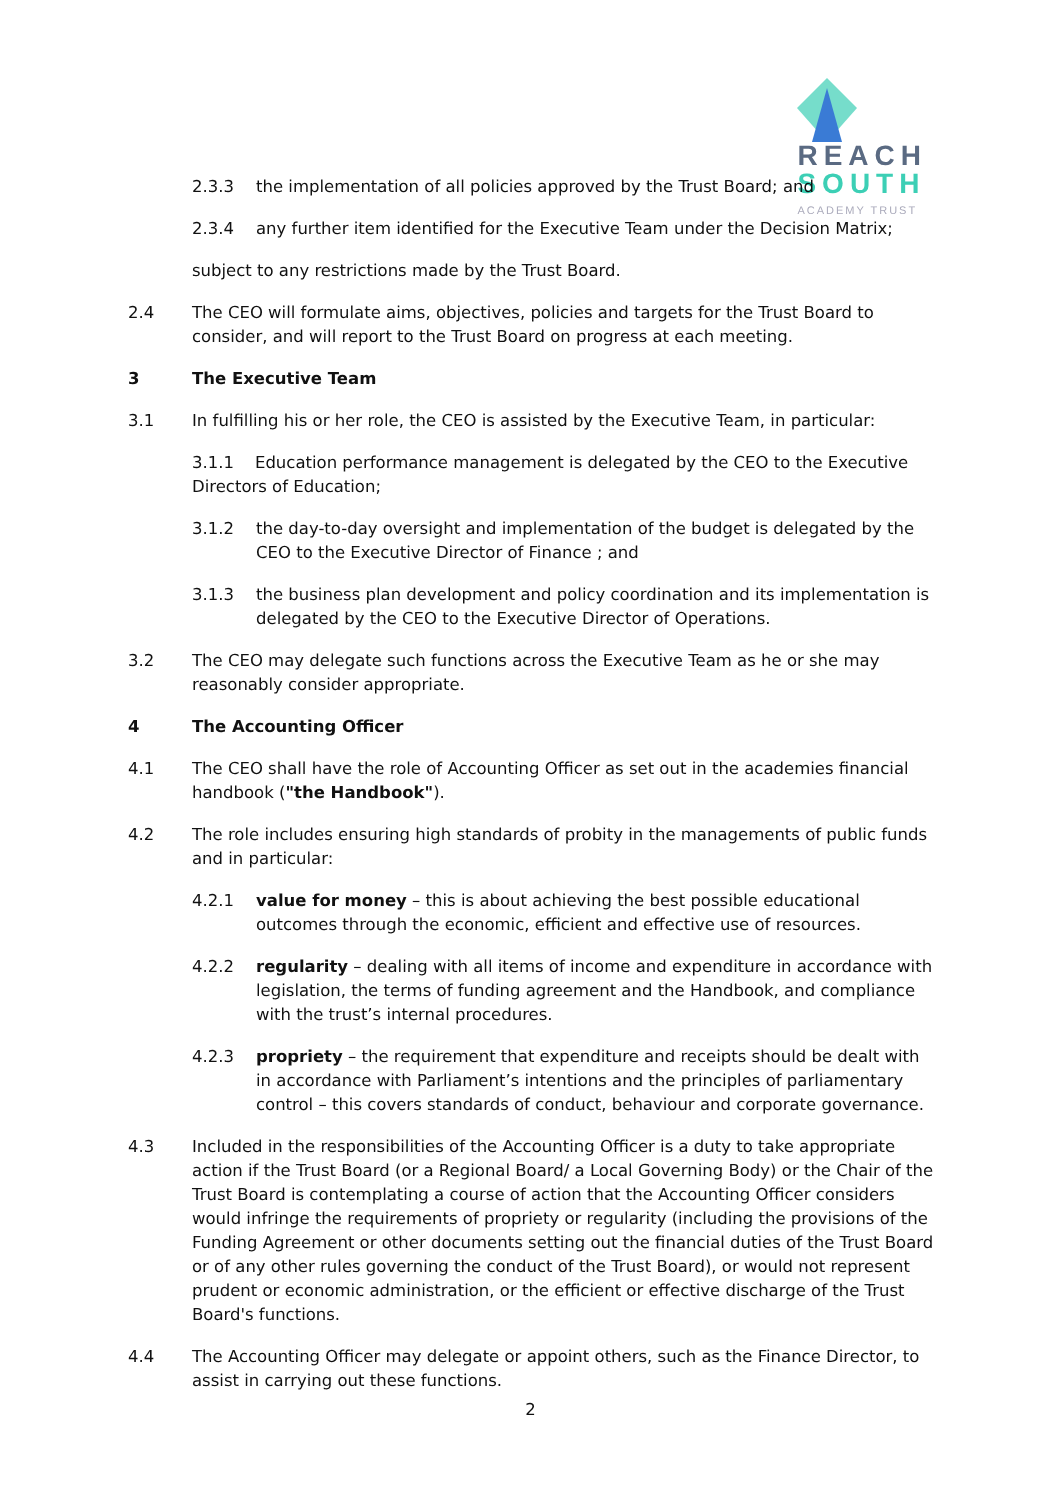REACH
SOUTH
ACADEMY TRUST
2.3.3 the implementation of all policies approved by the Trust Board; and
2.3.4 any further item identified for the Executive Team under the Decision Matrix;
subject to any restrictions made by the Trust Board.
2.4 The CEO will formulate aims, objectives, policies and targets for the Trust Board to consider, and will report to the Trust Board on progress at each meeting.
3 The Executive Team
3.1 In fulfilling his or her role, the CEO is assisted by the Executive Team, in particular:
3.1.1 Education performance management is delegated by the CEO to the Executive Directors of Education;
3.1.2 the day-to-day oversight and implementation of the budget is delegated by the CEO to the Executive Director of Finance ; and
3.1.3 the business plan development and policy coordination and its implementation is delegated by the CEO to the Executive Director of Operations.
3.2 The CEO may delegate such functions across the Executive Team as he or she may reasonably consider appropriate.
4 The Accounting Officer
4.1 The CEO shall have the role of Accounting Officer as set out in the academies financial handbook ("the Handbook").
4.2 The role includes ensuring high standards of probity in the managements of public funds and in particular:
4.2.1 value for money – this is about achieving the best possible educational outcomes through the economic, efficient and effective use of resources.
4.2.2 regularity – dealing with all items of income and expenditure in accordance with legislation, the terms of funding agreement and the Handbook, and compliance with the trust’s internal procedures.
4.2.3 propriety – the requirement that expenditure and receipts should be dealt with in accordance with Parliament’s intentions and the principles of parliamentary control – this covers standards of conduct, behaviour and corporate governance.
4.3 Included in the responsibilities of the Accounting Officer is a duty to take appropriate action if the Trust Board (or a Regional Board/ a Local Governing Body) or the Chair of the Trust Board is contemplating a course of action that the Accounting Officer considers would infringe the requirements of propriety or regularity (including the provisions of the Funding Agreement or other documents setting out the financial duties of the Trust Board or of any other rules governing the conduct of the Trust Board), or would not represent prudent or economic administration, or the efficient or effective discharge of the Trust Board's functions.
4.4 The Accounting Officer may delegate or appoint others, such as the Finance Director, to assist in carrying out these functions.
2